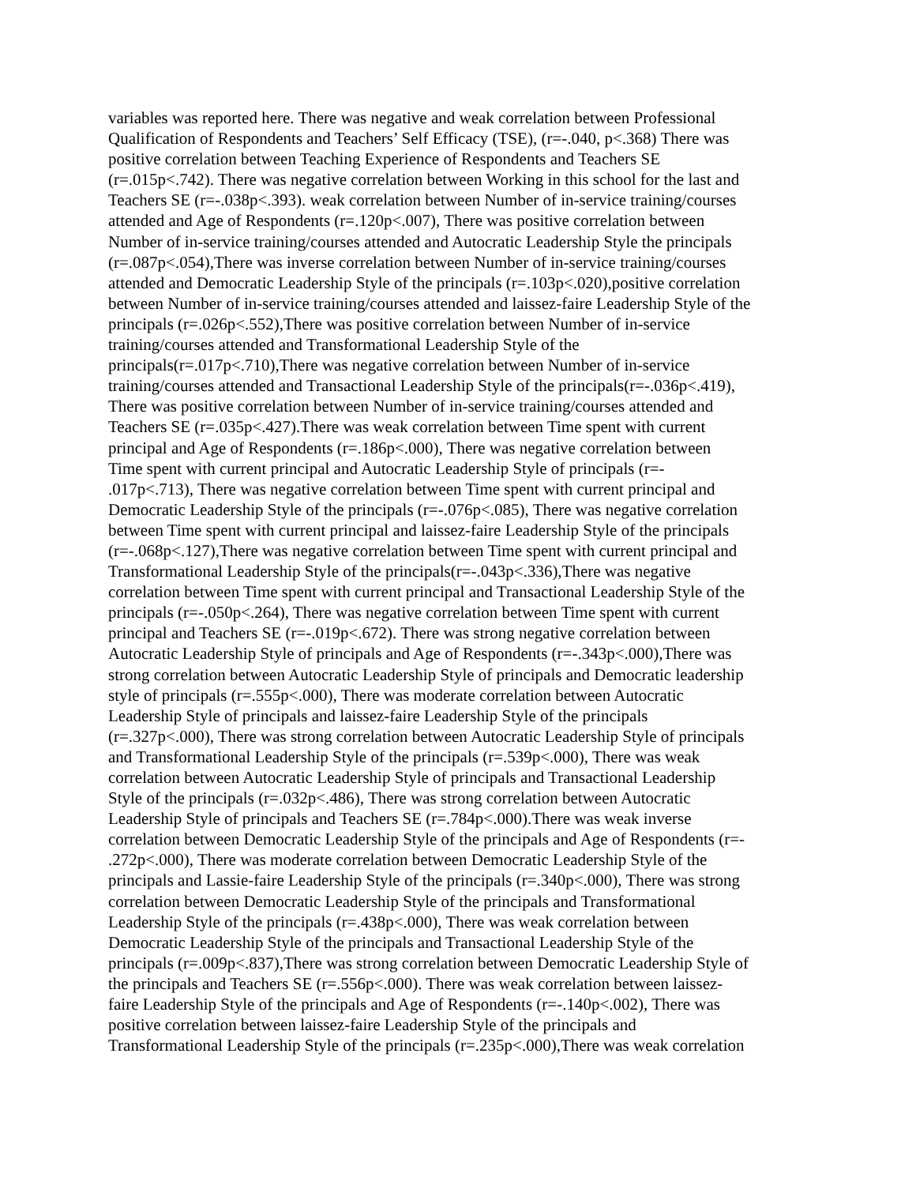variables was reported here. There was negative and weak correlation between Professional
Qualification of Respondents and Teachers’ Self Efficacy (TSE), (r=-.040, p<.368) There was
positive correlation between Teaching Experience of Respondents and Teachers SE
(r=.015p<.742). There was negative correlation between Working in this school for the last and
Teachers SE (r=-.038p<.393). weak correlation between Number of in-service training/courses
attended and Age of Respondents (r=.120p<.007), There was positive correlation between
Number of in-service training/courses attended and Autocratic Leadership Style the principals
(r=.087p<.054),There was inverse correlation between Number of in-service training/courses
attended and Democratic Leadership Style of the principals (r=.103p<.020),positive correlation
between Number of in-service training/courses attended and laissez-faire Leadership Style of the
principals (r=.026p<.552),There was positive correlation between Number of in-service
training/courses attended and Transformational Leadership Style of the
principals(r=.017p<.710),There was negative correlation between Number of in-service
training/courses attended and Transactional Leadership Style of the principals(r=-.036p<.419),
There was positive correlation between Number of in-service training/courses attended and
Teachers SE (r=.035p<.427).There was weak correlation between Time spent with current
principal and Age of Respondents (r=.186p<.000), There was negative correlation between
Time spent with current principal and Autocratic Leadership Style of principals (r=-
.017p<.713), There was negative correlation between Time spent with current principal and
Democratic Leadership Style of the principals (r=-.076p<.085), There was negative correlation
between Time spent with current principal and laissez-faire Leadership Style of the principals
(r=-.068p<.127),There was negative correlation between Time spent with current principal and
Transformational Leadership Style of the principals(r=-.043p<.336),There was negative
correlation between Time spent with current principal and Transactional Leadership Style of the
principals (r=-.050p<.264), There was negative correlation between Time spent with current
principal and Teachers SE (r=-.019p<.672). There was strong negative correlation between
Autocratic Leadership Style of principals and Age of Respondents (r=-.343p<.000),There was
strong correlation between Autocratic Leadership Style of principals and Democratic leadership
style of principals (r=.555p<.000), There was moderate correlation between Autocratic
Leadership Style of principals and laissez-faire Leadership Style of the principals
(r=.327p<.000), There was strong correlation between Autocratic Leadership Style of principals
and Transformational Leadership Style of the principals (r=.539p<.000), There was weak
correlation between Autocratic Leadership Style of principals and Transactional Leadership
Style of the principals (r=.032p<.486), There was strong correlation between Autocratic
Leadership Style of principals and Teachers SE (r=.784p<.000).There was weak inverse
correlation between Democratic Leadership Style of the principals and Age of Respondents (r=-
.272p<.000), There was moderate correlation between Democratic Leadership Style of the
principals and Lassie-faire Leadership Style of the principals (r=.340p<.000), There was strong
correlation between Democratic Leadership Style of the principals and Transformational
Leadership Style of the principals (r=.438p<.000), There was weak correlation between
Democratic Leadership Style of the principals and Transactional Leadership Style of the
principals (r=.009p<.837),There was strong correlation between Democratic Leadership Style of
the principals and Teachers SE (r=.556p<.000). There was weak correlation between laissez-
faire Leadership Style of the principals and Age of Respondents (r=-.140p<.002), There was
positive correlation between laissez-faire Leadership Style of the principals and
Transformational Leadership Style of the principals (r=.235p<.000),There was weak correlation